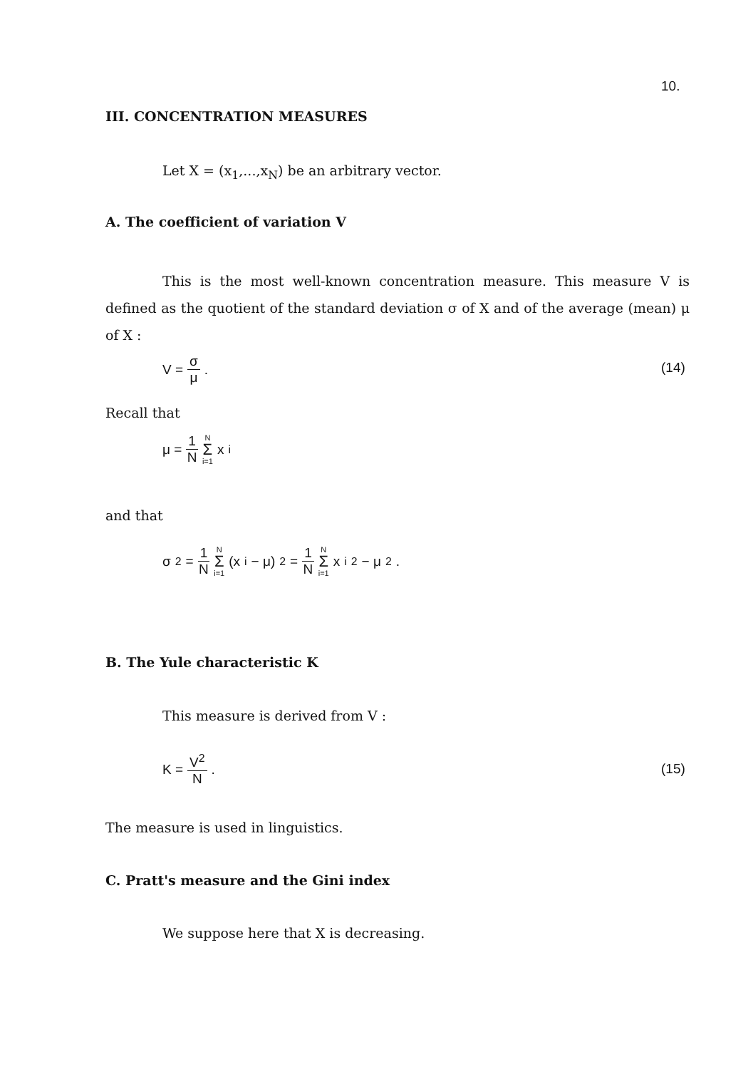10.
III. CONCENTRATION MEASURES
Let X = (x<sub>1</sub>,...,x<sub>N</sub>) be an arbitrary vector.
A. The coefficient of variation V
This is the most well-known concentration measure. This measure V is defined as the quotient of the standard deviation σ of X and of the average (mean) μ of X :
V = σ μ . (14)
Recall that
μ = 1 N N Σ i=1 x<sub>i</sub>
and that
σ<sup>2</sup> = 1 N N Σ i=1 (x<sub>i</sub> − μ)<sup>2</sup> = 1 N N Σ i=1 x<sub>i</sub><sup>2</sup> − μ<sup>2</sup> .
B. The Yule characteristic K
This measure is derived from V :
K = V<sup>2</sup> N .
(15)
The measure is used in linguistics.
C. Pratt's measure and the Gini index
We suppose here that X is decreasing.